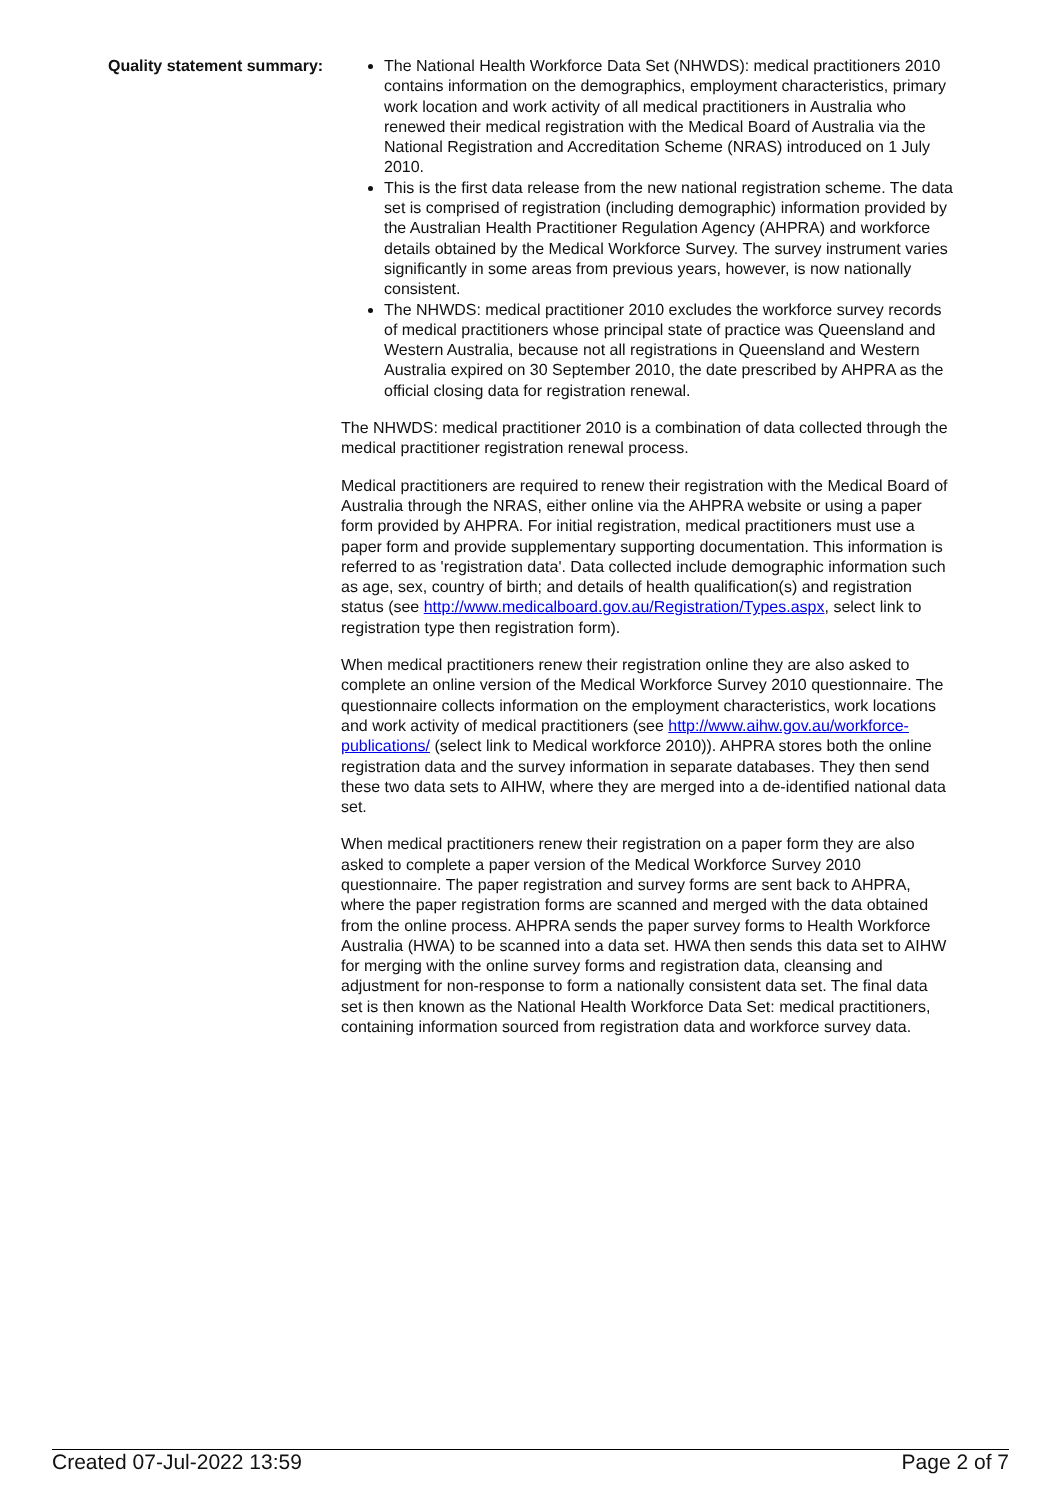Quality statement summary:
The National Health Workforce Data Set (NHWDS): medical practitioners 2010 contains information on the demographics, employment characteristics, primary work location and work activity of all medical practitioners in Australia who renewed their medical registration with the Medical Board of Australia via the National Registration and Accreditation Scheme (NRAS) introduced on 1 July 2010.
This is the first data release from the new national registration scheme. The data set is comprised of registration (including demographic) information provided by the Australian Health Practitioner Regulation Agency (AHPRA) and workforce details obtained by the Medical Workforce Survey. The survey instrument varies significantly in some areas from previous years, however, is now nationally consistent.
The NHWDS: medical practitioner 2010 excludes the workforce survey records of medical practitioners whose principal state of practice was Queensland and Western Australia, because not all registrations in Queensland and Western Australia expired on 30 September 2010, the date prescribed by AHPRA as the official closing data for registration renewal.
The NHWDS: medical practitioner 2010 is a combination of data collected through the medical practitioner registration renewal process.
Medical practitioners are required to renew their registration with the Medical Board of Australia through the NRAS, either online via the AHPRA website or using a paper form provided by AHPRA. For initial registration, medical practitioners must use a paper form and provide supplementary supporting documentation. This information is referred to as 'registration data'. Data collected include demographic information such as age, sex, country of birth; and details of health qualification(s) and registration status (see http://www.medicalboard.gov.au/Registration/Types.aspx, select link to registration type then registration form).
When medical practitioners renew their registration online they are also asked to complete an online version of the Medical Workforce Survey 2010 questionnaire. The questionnaire collects information on the employment characteristics, work locations and work activity of medical practitioners (see http://www.aihw.gov.au/workforce-publications/ (select link to Medical workforce 2010)). AHPRA stores both the online registration data and the survey information in separate databases. They then send these two data sets to AIHW, where they are merged into a de-identified national data set.
When medical practitioners renew their registration on a paper form they are also asked to complete a paper version of the Medical Workforce Survey 2010 questionnaire. The paper registration and survey forms are sent back to AHPRA, where the paper registration forms are scanned and merged with the data obtained from the online process. AHPRA sends the paper survey forms to Health Workforce Australia (HWA) to be scanned into a data set. HWA then sends this data set to AIHW for merging with the online survey forms and registration data, cleansing and adjustment for non-response to form a nationally consistent data set. The final data set is then known as the National Health Workforce Data Set: medical practitioners, containing information sourced from registration data and workforce survey data.
Created 07-Jul-2022 13:59 Page 2 of 7